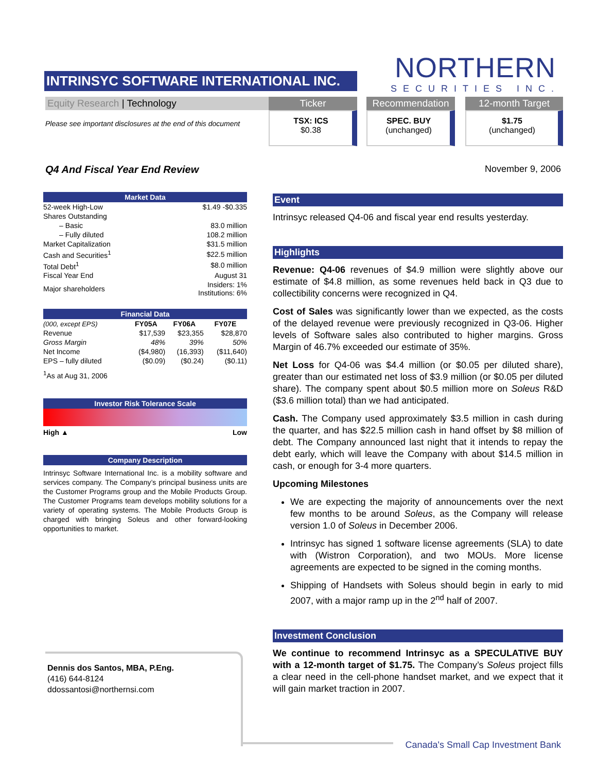INTRINSYC SOFTWARE INTERNATIONAL INC.
NORTHERN
SECURITIES INC.
Equity Research | Technology
Please see important disclosures at the end of this document
Ticker
TSX: ICS
$0.38
Recommendation
SPEC. BUY
(unchanged)
12-month Target
$1.75
(unchanged)
Q4 And Fiscal Year End Review November 9, 2006
Market Data
| 52-week High-Low | $1.49 -$0.335 |
| Shares Outstanding | |
| – Basic | 83.0 million |
| – Fully diluted | 108.2 million |
| Market Capitalization | $31.5 million |
| Cash and Securities<sup>1</sup> | $22.5 million |
| Total Debt<sup>1</sup> | $8.0 million |
| Fiscal Year End | August 31 |
| Major shareholders | Insiders: 1% Institutions: 6% |
Financial Data
| (000, except EPS) | FY05A | FY06A | FY07E |
| --- | --- | --- | --- |
| Revenue | $17,539 | $23,355 | $28,870 |
| Gross Margin | 48% | 39% | 50% |
| Net Income | ($4,980) | (16,393) | ($11,640) |
| EPS – fully diluted | ($0.09) | ($0.24) | ($0.11) |
<sup>1</sup> As at Aug 31, 2006
Investor Risk Tolerance Scale
High ▲ Low
Company Description
Intrinsyc Software International Inc. is a mobility software and services company. The Company’s principal business units are the Customer Programs group and the Mobile Products Group. The Customer Programs team develops mobility solutions for a variety of operating systems. The Mobile Products Group is charged with bringing Soleus and other forward-looking opportunities to market.
Event
Intrinsyc released Q4-06 and fiscal year end results yesterday.
Highlights
Revenue: Q4-06 revenues of $4.9 million were slightly above our estimate of $4.8 million, as some revenues held back in Q3 due to collectibility concerns were recognized in Q4.
Cost of Sales was significantly lower than we expected, as the costs of the delayed revenue were previously recognized in Q3-06. Higher levels of Software sales also contributed to higher margins. Gross Margin of 46.7% exceeded our estimate of 35%.
Net Loss for Q4-06 was $4.4 million (or $0.05 per diluted share), greater than our estimated net loss of $3.9 million (or $0.05 per diluted share). The company spent about $0.5 million more on Soleus R&D ($3.6 million total) than we had anticipated.
Cash. The Company used approximately $3.5 million in cash during the quarter, and has $22.5 million cash in hand offset by $8 million of debt. The Company announced last night that it intends to repay the debt early, which will leave the Company with about $14.5 million in cash, or enough for 3-4 more quarters.
Upcoming Milestones
We are expecting the majority of announcements over the next few months to be around Soleus, as the Company will release version 1.0 of Soleus in December 2006.
Intrinsyc has signed 1 software license agreements (SLA) to date with (Wistron Corporation), and two MOUs. More license agreements are expected to be signed in the coming months.
Shipping of Handsets with Soleus should begin in early to mid 2007, with a major ramp up in the 2<sup>nd</sup> half of 2007.
Investment Conclusion
We continue to recommend Intrinsyc as a SPECULATIVE BUY with a 12-month target of $1.75. The Company’s Soleus project fills a clear need in the cell-phone handset market, and we expect that it will gain market traction in 2007.
Dennis dos Santos, MBA, P.Eng.
(416) 644-8124
ddossantosi@northernsi.com
Canada's Small Cap Investment Bank